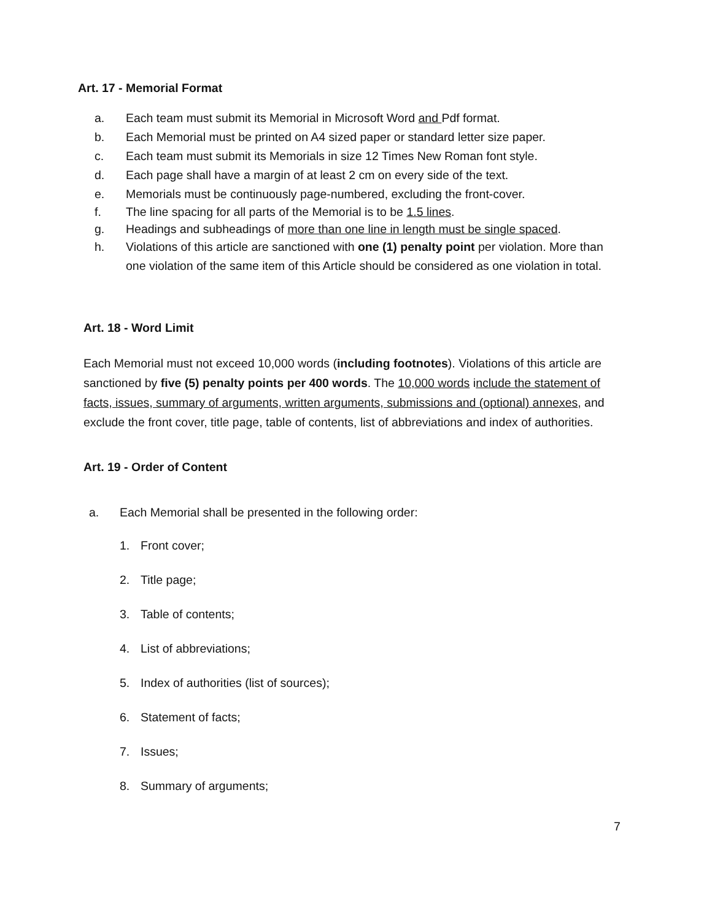Art. 17 - Memorial Format
a. Each team must submit its Memorial in Microsoft Word and Pdf format.
b. Each Memorial must be printed on A4 sized paper or standard letter size paper.
c. Each team must submit its Memorials in size 12 Times New Roman font style.
d. Each page shall have a margin of at least 2 cm on every side of the text.
e. Memorials must be continuously page-numbered, excluding the front-cover.
f. The line spacing for all parts of the Memorial is to be 1.5 lines.
g. Headings and subheadings of more than one line in length must be single spaced.
h. Violations of this article are sanctioned with one (1) penalty point per violation. More than one violation of the same item of this Article should be considered as one violation in total.
Art. 18 - Word Limit
Each Memorial must not exceed 10,000 words (including footnotes). Violations of this article are sanctioned by five (5) penalty points per 400 words. The 10,000 words include the statement of facts, issues, summary of arguments, written arguments, submissions and (optional) annexes, and exclude the front cover, title page, table of contents, list of abbreviations and index of authorities.
Art. 19 - Order of Content
a. Each Memorial shall be presented in the following order:
1. Front cover;
2. Title page;
3. Table of contents;
4. List of abbreviations;
5. Index of authorities (list of sources);
6. Statement of facts;
7. Issues;
8. Summary of arguments;
7